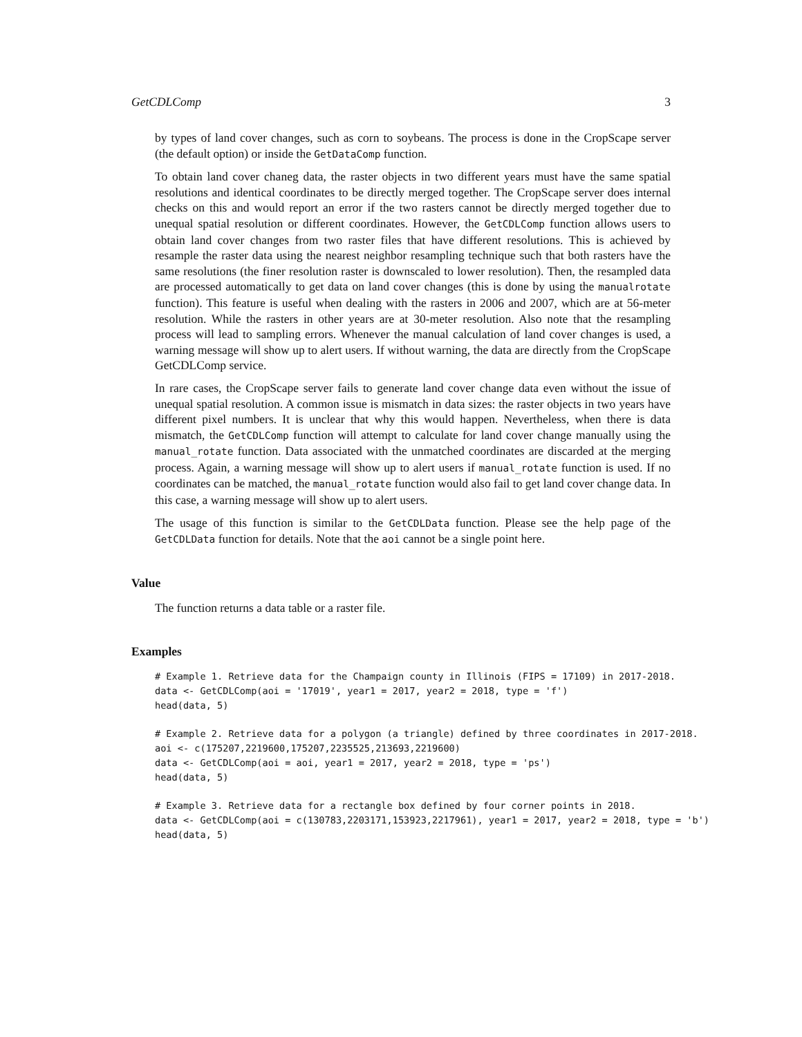GetCDLComp 3
by types of land cover changes, such as corn to soybeans. The process is done in the CropScape server (the default option) or inside the GetDataComp function.
To obtain land cover chaneg data, the raster objects in two different years must have the same spatial resolutions and identical coordinates to be directly merged together. The CropScape server does internal checks on this and would report an error if the two rasters cannot be directly merged together due to unequal spatial resolution or different coordinates. However, the GetCDLComp function allows users to obtain land cover changes from two raster files that have different resolutions. This is achieved by resample the raster data using the nearest neighbor resampling technique such that both rasters have the same resolutions (the finer resolution raster is downscaled to lower resolution). Then, the resampled data are processed automatically to get data on land cover changes (this is done by using the manualrotate function). This feature is useful when dealing with the rasters in 2006 and 2007, which are at 56-meter resolution. While the rasters in other years are at 30-meter resolution. Also note that the resampling process will lead to sampling errors. Whenever the manual calculation of land cover changes is used, a warning message will show up to alert users. If without warning, the data are directly from the CropScape GetCDLComp service.
In rare cases, the CropScape server fails to generate land cover change data even without the issue of unequal spatial resolution. A common issue is mismatch in data sizes: the raster objects in two years have different pixel numbers. It is unclear that why this would happen. Nevertheless, when there is data mismatch, the GetCDLComp function will attempt to calculate for land cover change manually using the manual_rotate function. Data associated with the unmatched coordinates are discarded at the merging process. Again, a warning message will show up to alert users if manual_rotate function is used. If no coordinates can be matched, the manual_rotate function would also fail to get land cover change data. In this case, a warning message will show up to alert users.
The usage of this function is similar to the GetCDLData function. Please see the help page of the GetCDLData function for details. Note that the aoi cannot be a single point here.
Value
The function returns a data table or a raster file.
Examples
# Example 1. Retrieve data for the Champaign county in Illinois (FIPS = 17109) in 2017-2018.
data <- GetCDLComp(aoi = '17019', year1 = 2017, year2 = 2018, type = 'f')
head(data, 5)
# Example 2. Retrieve data for a polygon (a triangle) defined by three coordinates in 2017-2018.
aoi <- c(175207,2219600,175207,2235525,213693,2219600)
data <- GetCDLComp(aoi = aoi, year1 = 2017, year2 = 2018, type = 'ps')
head(data, 5)
# Example 3. Retrieve data for a rectangle box defined by four corner points in 2018.
data <- GetCDLComp(aoi = c(130783,2203171,153923,2217961), year1 = 2017, year2 = 2018, type = 'b')
head(data, 5)